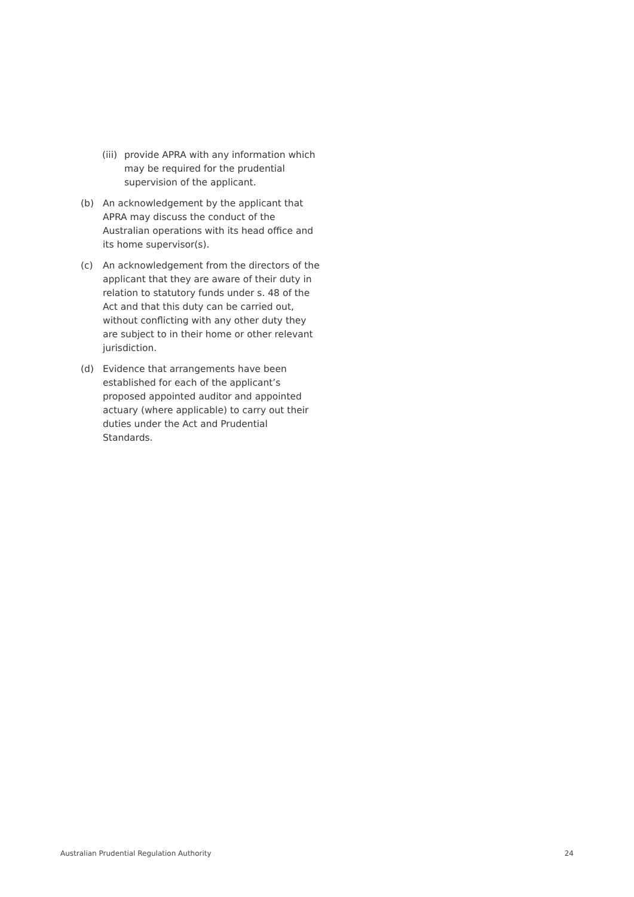(iii) provide APRA with any information which may be required for the prudential supervision of the applicant.
(b) An acknowledgement by the applicant that APRA may discuss the conduct of the Australian operations with its head office and its home supervisor(s).
(c) An acknowledgement from the directors of the applicant that they are aware of their duty in relation to statutory funds under s. 48 of the Act and that this duty can be carried out, without conflicting with any other duty they are subject to in their home or other relevant jurisdiction.
(d) Evidence that arrangements have been established for each of the applicant’s proposed appointed auditor and appointed actuary (where applicable) to carry out their duties under the Act and Prudential Standards.
Australian Prudential Regulation Authority 24